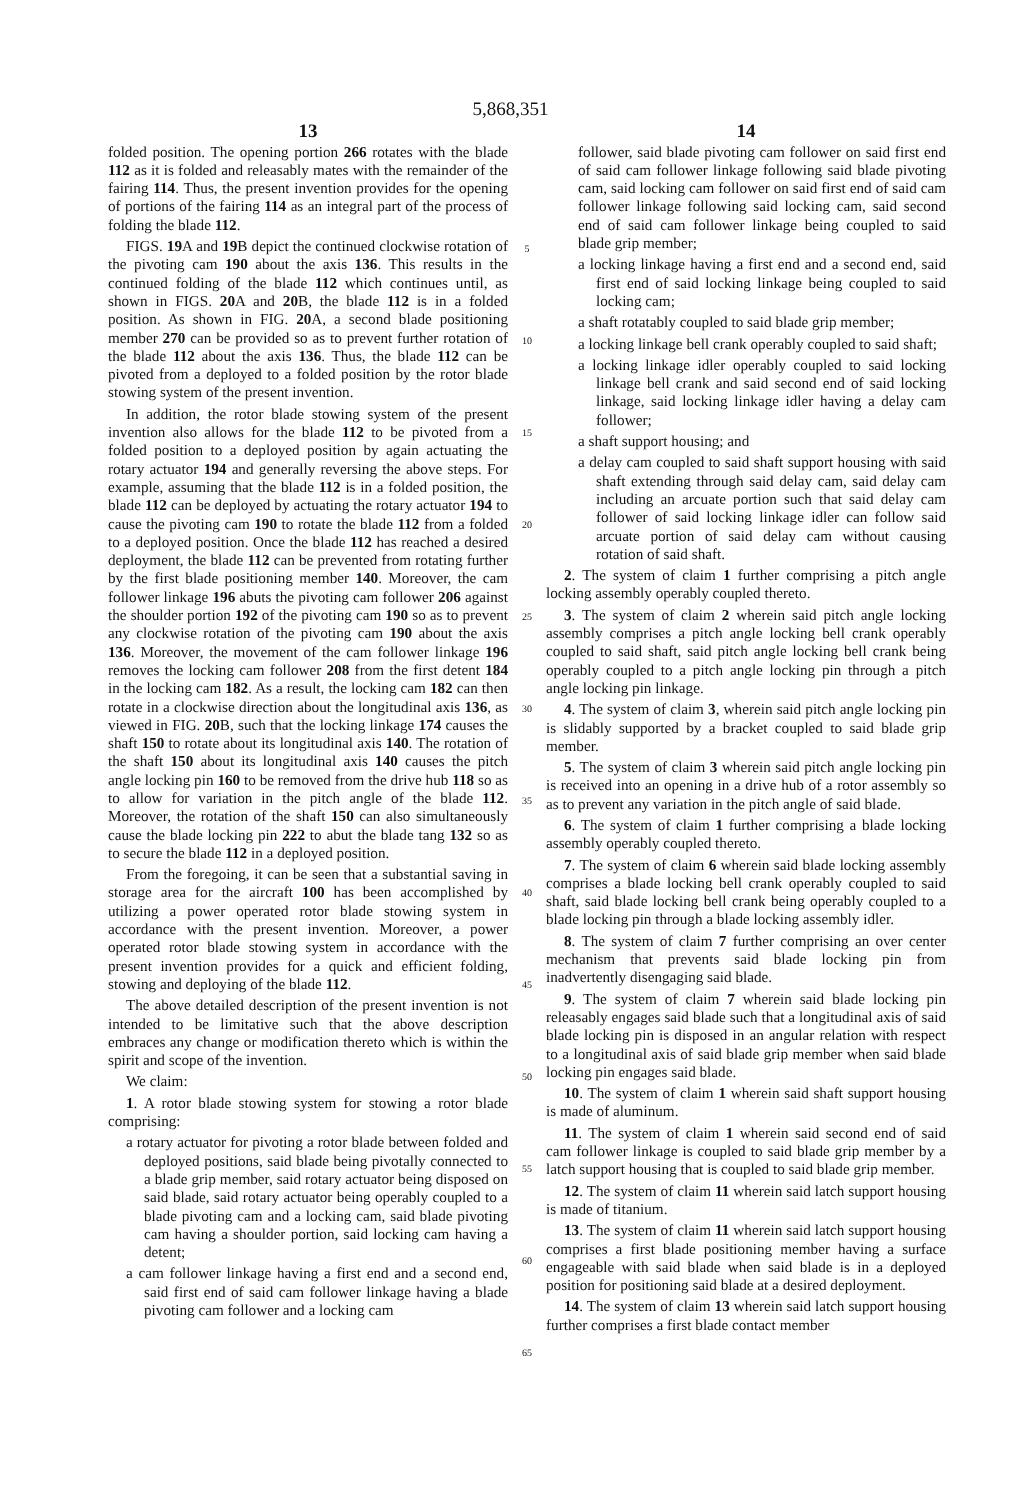5,868,351
13
folded position. The opening portion 266 rotates with the blade 112 as it is folded and releasably mates with the remainder of the fairing 114. Thus, the present invention provides for the opening of portions of the fairing 114 as an integral part of the process of folding the blade 112.
FIGS. 19 A and 19 B depict the continued clockwise rotation of the pivoting cam 190 about the axis 136. This results in the continued folding of the blade 112 which continues until, as shown in FIGS. 20 A and 20 B, the blade 112 is in a folded position. As shown in FIG. 20 A, a second blade positioning member 270 can be provided so as to prevent further rotation of the blade 112 about the axis 136. Thus, the blade 112 can be pivoted from a deployed to a folded position by the rotor blade stowing system of the present invention.
In addition, the rotor blade stowing system of the present invention also allows for the blade 112 to be pivoted from a folded position to a deployed position by again actuating the rotary actuator 194 and generally reversing the above steps. For example, assuming that the blade 112 is in a folded position, the blade 112 can be deployed by actuating the rotary actuator 194 to cause the pivoting cam 190 to rotate the blade 112 from a folded to a deployed position. Once the blade 112 has reached a desired deployment, the blade 112 can be prevented from rotating further by the first blade positioning member 140. Moreover, the cam follower linkage 196 abuts the pivoting cam follower 206 against the shoulder portion 192 of the pivoting cam 190 so as to prevent any clockwise rotation of the pivoting cam 190 about the axis 136. Moreover, the movement of the cam follower linkage 196 removes the locking cam follower 208 from the first detent 184 in the locking cam 182. As a result, the locking cam 182 can then rotate in a clockwise direction about the longitudinal axis 136, as viewed in FIG. 20 B, such that the locking linkage 174 causes the shaft 150 to rotate about its longitudinal axis 140. The rotation of the shaft 150 about its longitudinal axis 140 causes the pitch angle locking pin 160 to be removed from the drive hub 118 so as to allow for variation in the pitch angle of the blade 112. Moreover, the rotation of the shaft 150 can also simultaneously cause the blade locking pin 222 to abut the blade tang 132 so as to secure the blade 112 in a deployed position.
From the foregoing, it can be seen that a substantial saving in storage area for the aircraft 100 has been accomplished by utilizing a power operated rotor blade stowing system in accordance with the present invention. Moreover, a power operated rotor blade stowing system in accordance with the present invention provides for a quick and efficient folding, stowing and deploying of the blade 112.
The above detailed description of the present invention is not intended to be limitative such that the above description embraces any change or modification thereto which is within the spirit and scope of the invention.
We claim:
1. A rotor blade stowing system for stowing a rotor blade comprising:
a rotary actuator for pivoting a rotor blade between folded and deployed positions, said blade being pivotally connected to a blade grip member, said rotary actuator being disposed on said blade, said rotary actuator being operably coupled to a blade pivoting cam and a locking cam, said blade pivoting cam having a shoulder portion, said locking cam having a detent;
a cam follower linkage having a first end and a second end, said first end of said cam follower linkage having a blade pivoting cam follower and a locking cam
5
10
15
20
25
30
35
40
45
50
55
60
65
14
follower, said blade pivoting cam follower on said first end of said cam follower linkage following said blade pivoting cam, said locking cam follower on said first end of said cam follower linkage following said locking cam, said second end of said cam follower linkage being coupled to said blade grip member;
a locking linkage having a first end and a second end, said first end of said locking linkage being coupled to said locking cam;
a shaft rotatably coupled to said blade grip member;
a locking linkage bell crank operably coupled to said shaft;
a locking linkage idler operably coupled to said locking linkage bell crank and said second end of said locking linkage, said locking linkage idler having a delay cam follower;
a shaft support housing; and
a delay cam coupled to said shaft support housing with said shaft extending through said delay cam, said delay cam including an arcuate portion such that said delay cam follower of said locking linkage idler can follow said arcuate portion of said delay cam without causing rotation of said shaft.
2. The system of claim 1 further comprising a pitch angle locking assembly operably coupled thereto.
3. The system of claim 2 wherein said pitch angle locking assembly comprises a pitch angle locking bell crank operably coupled to said shaft, said pitch angle locking bell crank being operably coupled to a pitch angle locking pin through a pitch angle locking pin linkage.
4. The system of claim 3, wherein said pitch angle locking pin is slidably supported by a bracket coupled to said blade grip member.
5. The system of claim 3 wherein said pitch angle locking pin is received into an opening in a drive hub of a rotor assembly so as to prevent any variation in the pitch angle of said blade.
6. The system of claim 1 further comprising a blade locking assembly operably coupled thereto.
7. The system of claim 6 wherein said blade locking assembly comprises a blade locking bell crank operably coupled to said shaft, said blade locking bell crank being operably coupled to a blade locking pin through a blade locking assembly idler.
8. The system of claim 7 further comprising an over center mechanism that prevents said blade locking pin from inadvertently disengaging said blade.
9. The system of claim 7 wherein said blade locking pin releasably engages said blade such that a longitudinal axis of said blade locking pin is disposed in an angular relation with respect to a longitudinal axis of said blade grip member when said blade locking pin engages said blade.
10. The system of claim 1 wherein said shaft support housing is made of aluminum.
11. The system of claim 1 wherein said second end of said cam follower linkage is coupled to said blade grip member by a latch support housing that is coupled to said blade grip member.
12. The system of claim 11 wherein said latch support housing is made of titanium.
13. The system of claim 11 wherein said latch support housing comprises a first blade positioning member having a surface engageable with said blade when said blade is in a deployed position for positioning said blade at a desired deployment.
14. The system of claim 13 wherein said latch support housing further comprises a first blade contact member